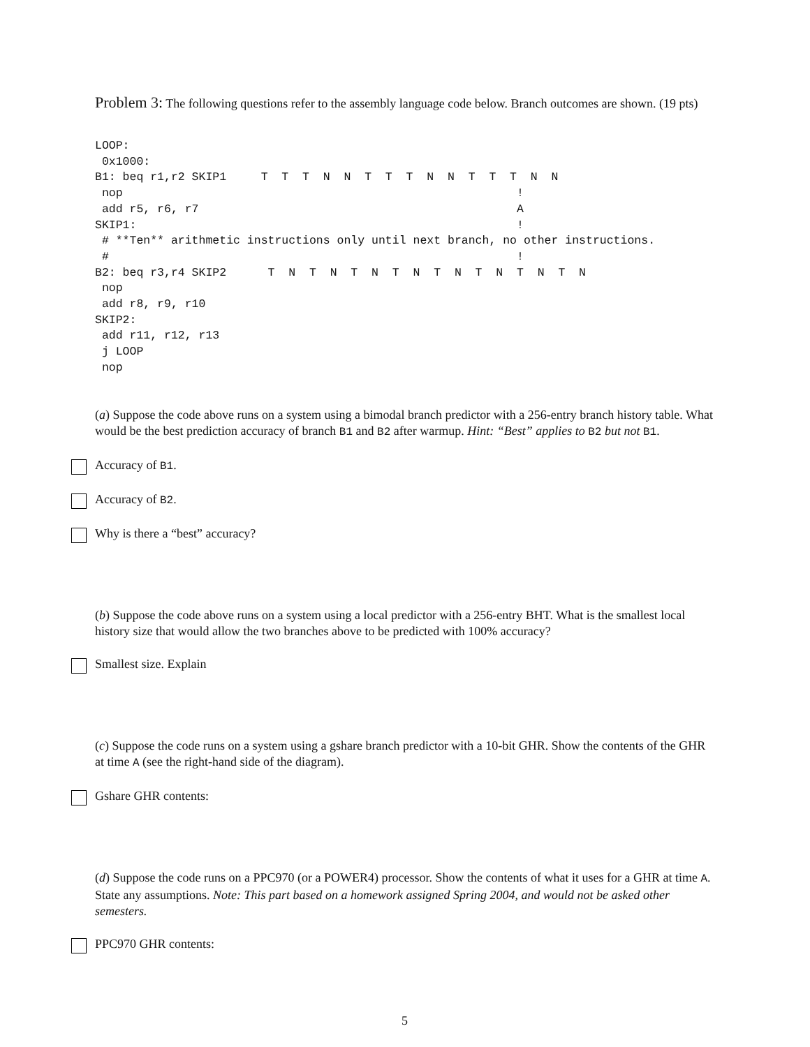Problem 3: The following questions refer to the assembly language code below. Branch outcomes are shown. (19 pts)
LOOP:
 0x1000:
B1: beq r1,r2 SKIP1     T  T  T  N  N  T  T  T  N  N  T  T  T  N  N
 nop                                                         !
 add r5, r6, r7                                              A
SKIP1:                                                       !
 # **Ten** arithmetic instructions only until next branch, no other instructions.
 #                                                           !
B2: beq r3,r4 SKIP2      T  N  T  N  T  N  T  N  T  N  T  N  T  N  T  N
 nop
 add r8, r9, r10
SKIP2:
 add r11, r12, r13
 j LOOP
 nop
(a) Suppose the code above runs on a system using a bimodal branch predictor with a 256-entry branch history table. What would be the best prediction accuracy of branch B1 and B2 after warmup. Hint: “Best” applies to B2 but not B1.
Accuracy of B1.
Accuracy of B2.
Why is there a “best” accuracy?
(b) Suppose the code above runs on a system using a local predictor with a 256-entry BHT. What is the smallest local history size that would allow the two branches above to be predicted with 100% accuracy?
Smallest size. Explain
(c) Suppose the code runs on a system using a gshare branch predictor with a 10-bit GHR. Show the contents of the GHR at time A (see the right-hand side of the diagram).
Gshare GHR contents:
(d) Suppose the code runs on a PPC970 (or a POWER4) processor. Show the contents of what it uses for a GHR at time A. State any assumptions. Note: This part based on a homework assigned Spring 2004, and would not be asked other semesters.
PPC970 GHR contents:
5